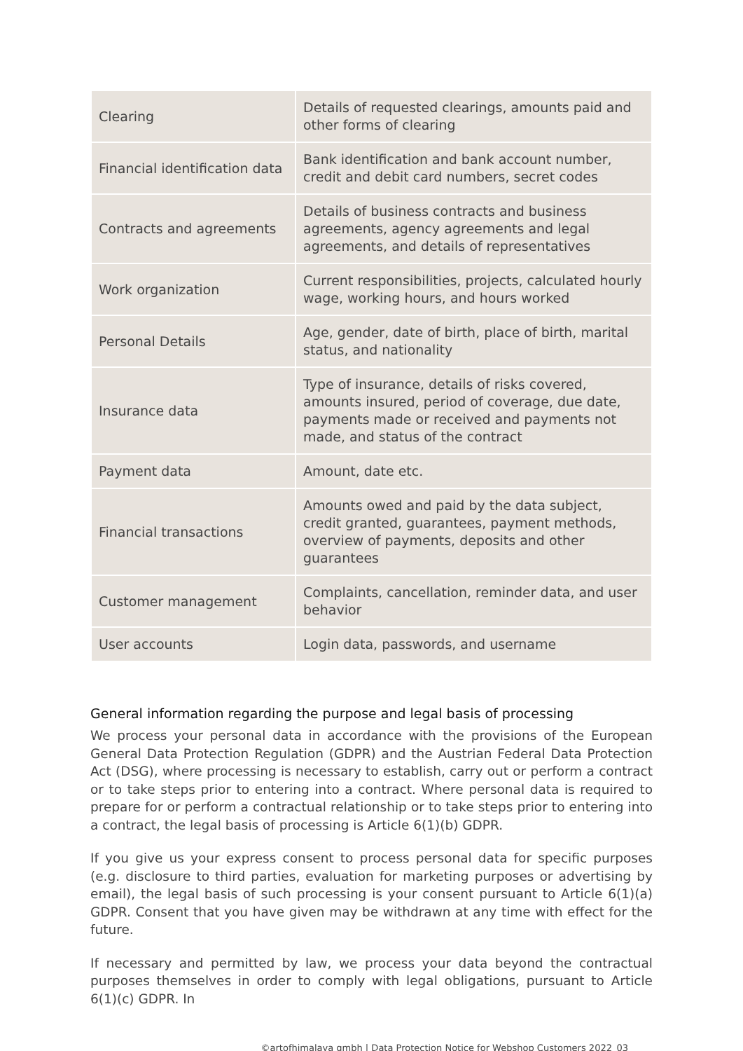| Clearing | Details of requested clearings, amounts paid and other forms of clearing |
| Financial identification data | Bank identification and bank account number, credit and debit card numbers, secret codes |
| Contracts and agreements | Details of business contracts and business agreements, agency agreements and legal agreements, and details of representatives |
| Work organization | Current responsibilities, projects, calculated hourly wage, working hours, and hours worked |
| Personal Details | Age, gender, date of birth, place of birth, marital status, and nationality |
| Insurance data | Type of insurance, details of risks covered, amounts insured, period of coverage, due date, payments made or received and payments not made, and status of the contract |
| Payment data | Amount, date etc. |
| Financial transactions | Amounts owed and paid by the data subject, credit granted, guarantees, payment methods, overview of payments, deposits and other guarantees |
| Customer management | Complaints, cancellation, reminder data, and user behavior |
| User accounts | Login data, passwords, and username |
General information regarding the purpose and legal basis of processing
We process your personal data in accordance with the provisions of the European General Data Protection Regulation (GDPR) and the Austrian Federal Data Protection Act (DSG), where processing is necessary to establish, carry out or perform a contract or to take steps prior to entering into a contract. Where personal data is required to prepare for or perform a contractual relationship or to take steps prior to entering into a contract, the legal basis of processing is Article 6(1)(b) GDPR.
If you give us your express consent to process personal data for specific purposes (e.g. disclosure to third parties, evaluation for marketing purposes or advertising by email), the legal basis of such processing is your consent pursuant to Article 6(1)(a) GDPR. Consent that you have given may be withdrawn at any time with effect for the future.
If necessary and permitted by law, we process your data beyond the contractual purposes themselves in order to comply with legal obligations, pursuant to Article 6(1)(c) GDPR. In
©artofhimalaya gmbh | Data Protection Notice for Webshop Customers 2022_03